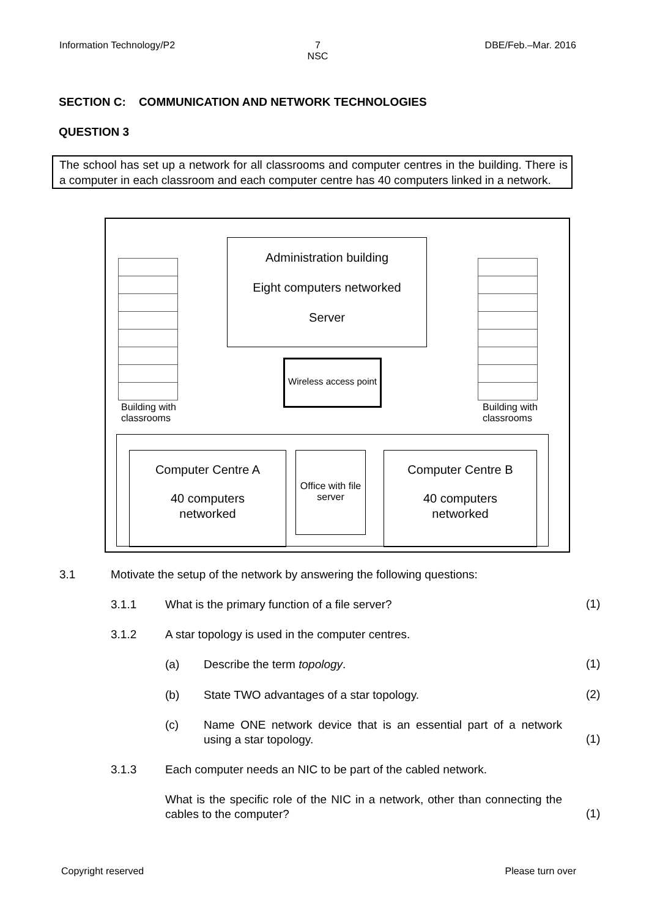Information Technology/P2 7
NSC
DBE/Feb.–Mar. 2016
SECTION C: COMMUNICATION AND NETWORK TECHNOLOGIES
QUESTION 3
The school has set up a network for all classrooms and computer centres in the building. There is a computer in each classroom and each computer centre has 40 computers linked in a network.
Administration building
Eight computers networked
Server
Wireless access point
Building with
classrooms
Building with
classrooms
Computer Centre A
40 computers
networked
Office with file server
Computer Centre B
40 computers
networked
3.1
Motivate the setup of the network by answering the following questions:
3.1.1
What is the primary function of a file server?
(1)
3.1.2
A star topology is used in the computer centres.
(a) Describe the term topology. (1)
(b)
State TWO advantages of a star topology.
(2)
(c)
Name ONE network device that is an essential part of a network using a star topology.
(1)
3.1.3
Each computer needs an NIC to be part of the cabled network.
What is the specific role of the NIC in a network, other than connecting the cables to the computer?
(1)
Copyright reserved Please turn over